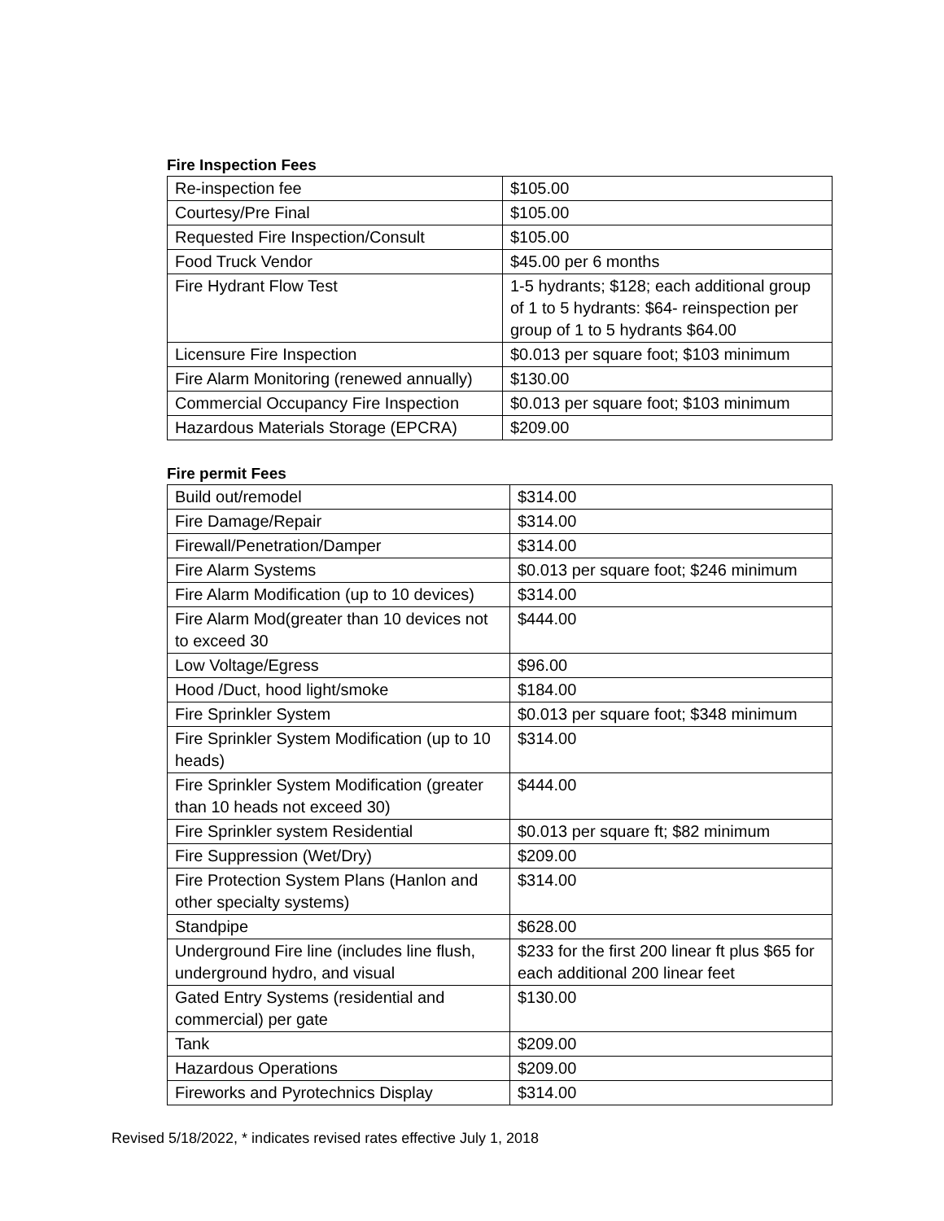Fire Inspection Fees
| Re-inspection fee | $105.00 |
| Courtesy/Pre Final | $105.00 |
| Requested Fire Inspection/Consult | $105.00 |
| Food Truck Vendor | $45.00 per 6 months |
| Fire Hydrant Flow Test | 1-5 hydrants; $128; each additional group of 1 to 5 hydrants: $64- reinspection per group of 1 to 5 hydrants $64.00 |
| Licensure Fire Inspection | $0.013 per square foot; $103 minimum |
| Fire Alarm Monitoring (renewed annually) | $130.00 |
| Commercial Occupancy Fire Inspection | $0.013 per square foot; $103 minimum |
| Hazardous Materials Storage (EPCRA) | $209.00 |
Fire permit Fees
| Build out/remodel | $314.00 |
| Fire Damage/Repair | $314.00 |
| Firewall/Penetration/Damper | $314.00 |
| Fire Alarm Systems | $0.013 per square foot; $246 minimum |
| Fire Alarm Modification (up to 10 devices) | $314.00 |
| Fire Alarm Mod(greater than 10 devices not to exceed 30 | $444.00 |
| Low Voltage/Egress | $96.00 |
| Hood /Duct, hood light/smoke | $184.00 |
| Fire Sprinkler System | $0.013 per square foot; $348 minimum |
| Fire Sprinkler System Modification (up to 10 heads) | $314.00 |
| Fire Sprinkler System Modification (greater than 10 heads not exceed 30) | $444.00 |
| Fire Sprinkler system Residential | $0.013 per square ft; $82 minimum |
| Fire Suppression (Wet/Dry) | $209.00 |
| Fire Protection System Plans (Hanlon and other specialty systems) | $314.00 |
| Standpipe | $628.00 |
| Underground Fire line (includes line flush, underground hydro, and visual | $233 for the first 200 linear ft plus $65 for each additional 200 linear feet |
| Gated Entry Systems (residential and commercial) per gate | $130.00 |
| Tank | $209.00 |
| Hazardous Operations | $209.00 |
| Fireworks and Pyrotechnics Display | $314.00 |
Revised 5/18/2022, * indicates revised rates effective July 1, 2018